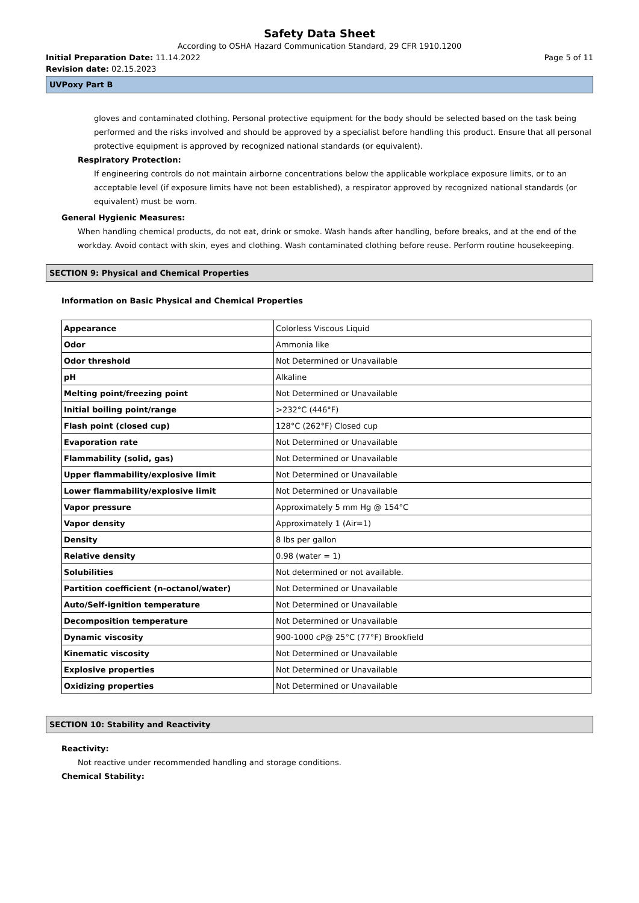Safety Data Sheet
According to OSHA Hazard Communication Standard, 29 CFR 1910.1200
Initial Preparation Date: 11.14.2022 Page 5 of 11
Revision date: 02.15.2023
UVPoxy Part B
gloves and contaminated clothing. Personal protective equipment for the body should be selected based on the task being performed and the risks involved and should be approved by a specialist before handling this product. Ensure that all personal protective equipment is approved by recognized national standards (or equivalent).
Respiratory Protection:
If engineering controls do not maintain airborne concentrations below the applicable workplace exposure limits, or to an acceptable level (if exposure limits have not been established), a respirator approved by recognized national standards (or equivalent) must be worn.
General Hygienic Measures:
When handling chemical products, do not eat, drink or smoke. Wash hands after handling, before breaks, and at the end of the workday. Avoid contact with skin, eyes and clothing. Wash contaminated clothing before reuse. Perform routine housekeeping.
SECTION 9: Physical and Chemical Properties
Information on Basic Physical and Chemical Properties
| Appearance | Colorless Viscous Liquid |
| Odor | Ammonia like |
| Odor threshold | Not Determined or Unavailable |
| pH | Alkaline |
| Melting point/freezing point | Not Determined or Unavailable |
| Initial boiling point/range | >232°C (446°F) |
| Flash point (closed cup) | 128°C (262°F) Closed cup |
| Evaporation rate | Not Determined or Unavailable |
| Flammability (solid, gas) | Not Determined or Unavailable |
| Upper flammability/explosive limit | Not Determined or Unavailable |
| Lower flammability/explosive limit | Not Determined or Unavailable |
| Vapor pressure | Approximately 5 mm Hg @ 154°C |
| Vapor density | Approximately 1 (Air=1) |
| Density | 8 lbs per gallon |
| Relative density | 0.98 (water = 1) |
| Solubilities | Not determined or not available. |
| Partition coefficient (n-octanol/water) | Not Determined or Unavailable |
| Auto/Self-ignition temperature | Not Determined or Unavailable |
| Decomposition temperature | Not Determined or Unavailable |
| Dynamic viscosity | 900-1000 cP@ 25°C (77°F) Brookfield |
| Kinematic viscosity | Not Determined or Unavailable |
| Explosive properties | Not Determined or Unavailable |
| Oxidizing properties | Not Determined or Unavailable |
SECTION 10: Stability and Reactivity
Reactivity:
Not reactive under recommended handling and storage conditions.
Chemical Stability: